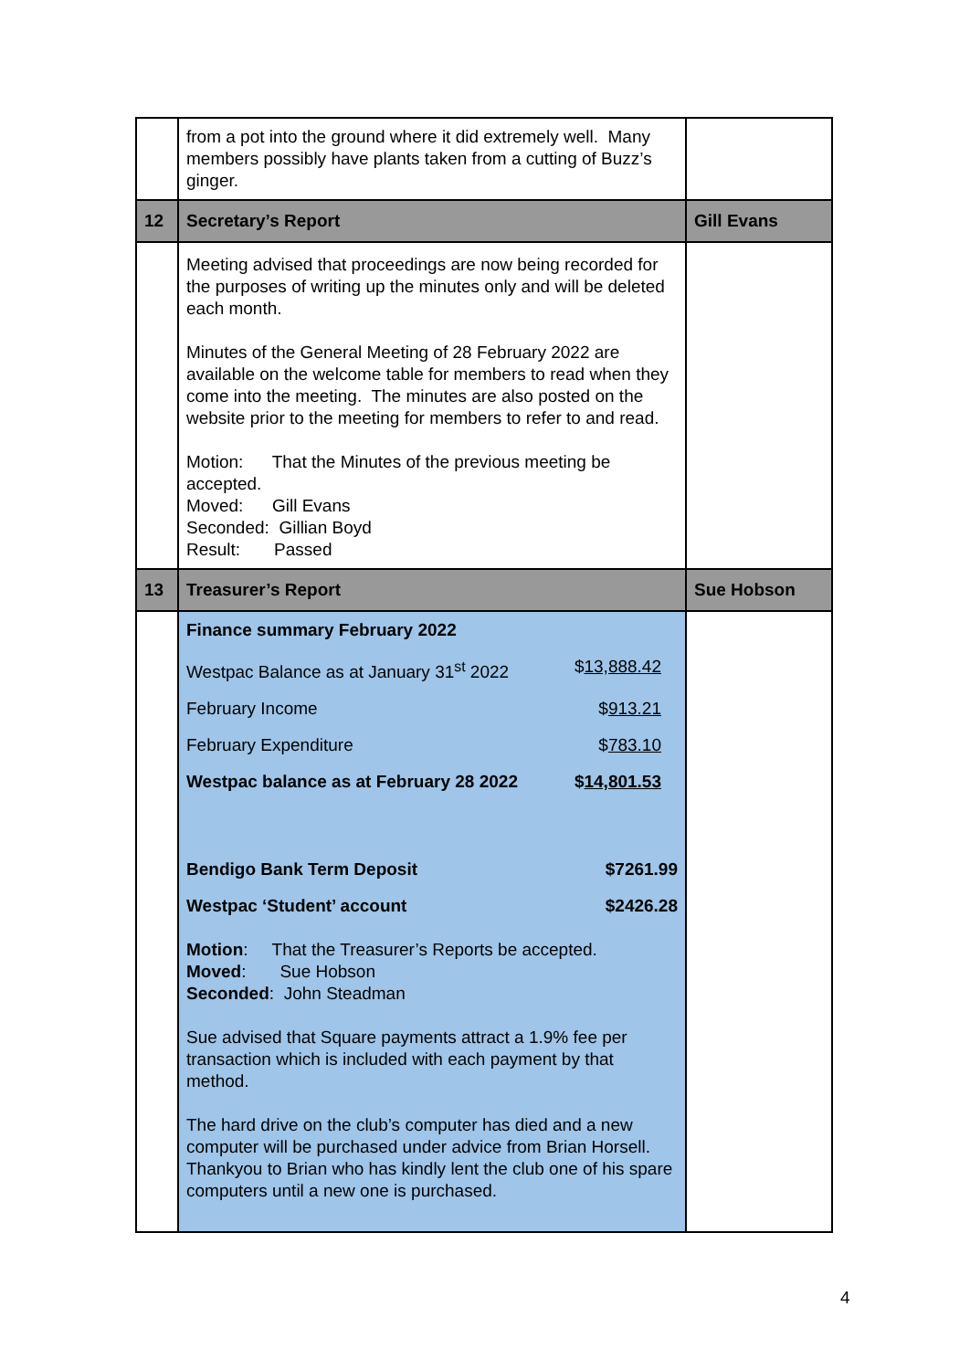| | from a pot into the ground where it did extremely well. Many members possibly have plants taken from a cutting of Buzz’s ginger. | |
| 12 | Secretary’s Report | Gill Evans |
| | Meeting advised that proceedings are now being recorded for the purposes of writing up the minutes only and will be deleted each month. Minutes of the General Meeting of 28 February 2022 are available on the welcome table for members to read when they come into the meeting. The minutes are also posted on the website prior to the meeting for members to refer to and read. Motion: That the Minutes of the previous meeting be accepted. Moved: Gill Evans Seconded: Gillian Boyd Result: Passed | |
| 13 | Treasurer’s Report | Sue Hobson |
| | / Finance summary February 2022 / / / Westpac Balance as at January 31<sup>st</sup> 2022 / $ 13,888.42 / / February Income / $ 913.21 / / February Expenditure / $ 783.10 / / Westpac balance as at February 28 2022 / $ 14,801.53 / / Bendigo Bank Term Deposit / $7261.99 / / Westpac ‘Student’ account / $2426.28 / Motion : That the Treasurer’s Reports be accepted. Moved : Sue Hobson Seconded : John Steadman Sue advised that Square payments attract a 1.9% fee per transaction which is included with each payment by that method. The hard drive on the club’s computer has died and a new computer will be purchased under advice from Brian Horsell. Thankyou to Brian who has kindly lent the club one of his spare computers until a new one is purchased. | |
4